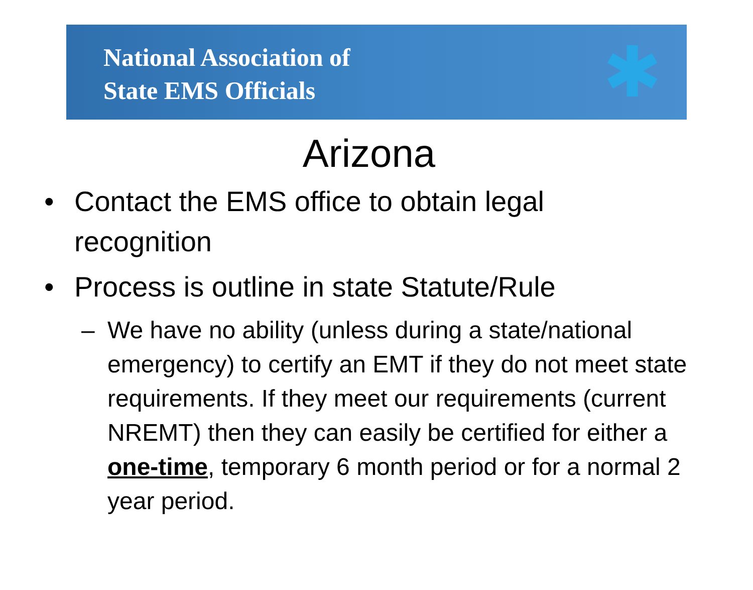National Association of
State EMS Officials
✱
Arizona
• Contact the EMS office to obtain legal recognition
• Process is outline in state Statute/Rule
– We have no ability (unless during a state/national emergency) to certify an EMT if they do not meet state requirements. If they meet our requirements (current NREMT) then they can easily be certified for either a one-time, temporary 6 month period or for a normal 2 year period.